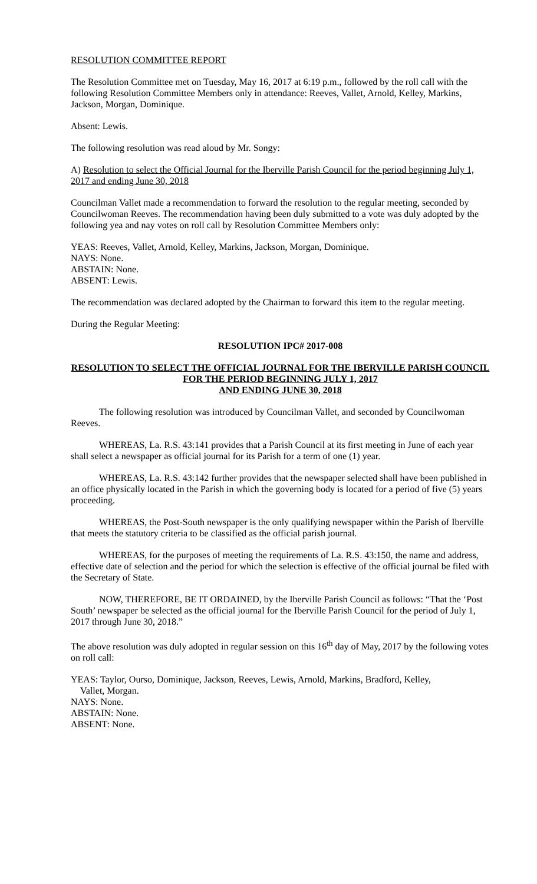RESOLUTION COMMITTEE REPORT
The Resolution Committee met on Tuesday, May 16, 2017 at 6:19 p.m., followed by the roll call with the following Resolution Committee Members only in attendance: Reeves, Vallet, Arnold, Kelley, Markins, Jackson, Morgan, Dominique.
Absent: Lewis.
The following resolution was read aloud by Mr. Songy:
A) Resolution to select the Official Journal for the Iberville Parish Council for the period beginning July 1, 2017 and ending June 30, 2018
Councilman Vallet made a recommendation to forward the resolution to the regular meeting, seconded by Councilwoman Reeves. The recommendation having been duly submitted to a vote was duly adopted by the following yea and nay votes on roll call by Resolution Committee Members only:
YEAS: Reeves, Vallet, Arnold, Kelley, Markins, Jackson, Morgan, Dominique.
NAYS: None.
ABSTAIN: None.
ABSENT: Lewis.
The recommendation was declared adopted by the Chairman to forward this item to the regular meeting.
During the Regular Meeting:
RESOLUTION IPC# 2017-008
RESOLUTION TO SELECT THE OFFICIAL JOURNAL FOR THE IBERVILLE PARISH COUNCIL FOR THE PERIOD BEGINNING JULY 1, 2017
AND ENDING JUNE 30, 2018
The following resolution was introduced by Councilman Vallet, and seconded by Councilwoman Reeves.
WHEREAS, La. R.S. 43:141 provides that a Parish Council at its first meeting in June of each year shall select a newspaper as official journal for its Parish for a term of one (1) year.
WHEREAS, La. R.S. 43:142 further provides that the newspaper selected shall have been published in an office physically located in the Parish in which the governing body is located for a period of five (5) years proceeding.
WHEREAS, the Post-South newspaper is the only qualifying newspaper within the Parish of Iberville that meets the statutory criteria to be classified as the official parish journal.
WHEREAS, for the purposes of meeting the requirements of La. R.S. 43:150, the name and address, effective date of selection and the period for which the selection is effective of the official journal be filed with the Secretary of State.
NOW, THEREFORE, BE IT ORDAINED, by the Iberville Parish Council as follows: “That the ‘Post South’ newspaper be selected as the official journal for the Iberville Parish Council for the period of July 1, 2017 through June 30, 2018.”
The above resolution was duly adopted in regular session on this 16<sup>th</sup> day of May, 2017 by the following votes on roll call:
YEAS: Taylor, Ourso, Dominique, Jackson, Reeves, Lewis, Arnold, Markins, Bradford, Kelley,
Vallet, Morgan.
NAYS: None.
ABSTAIN: None.
ABSENT: None.